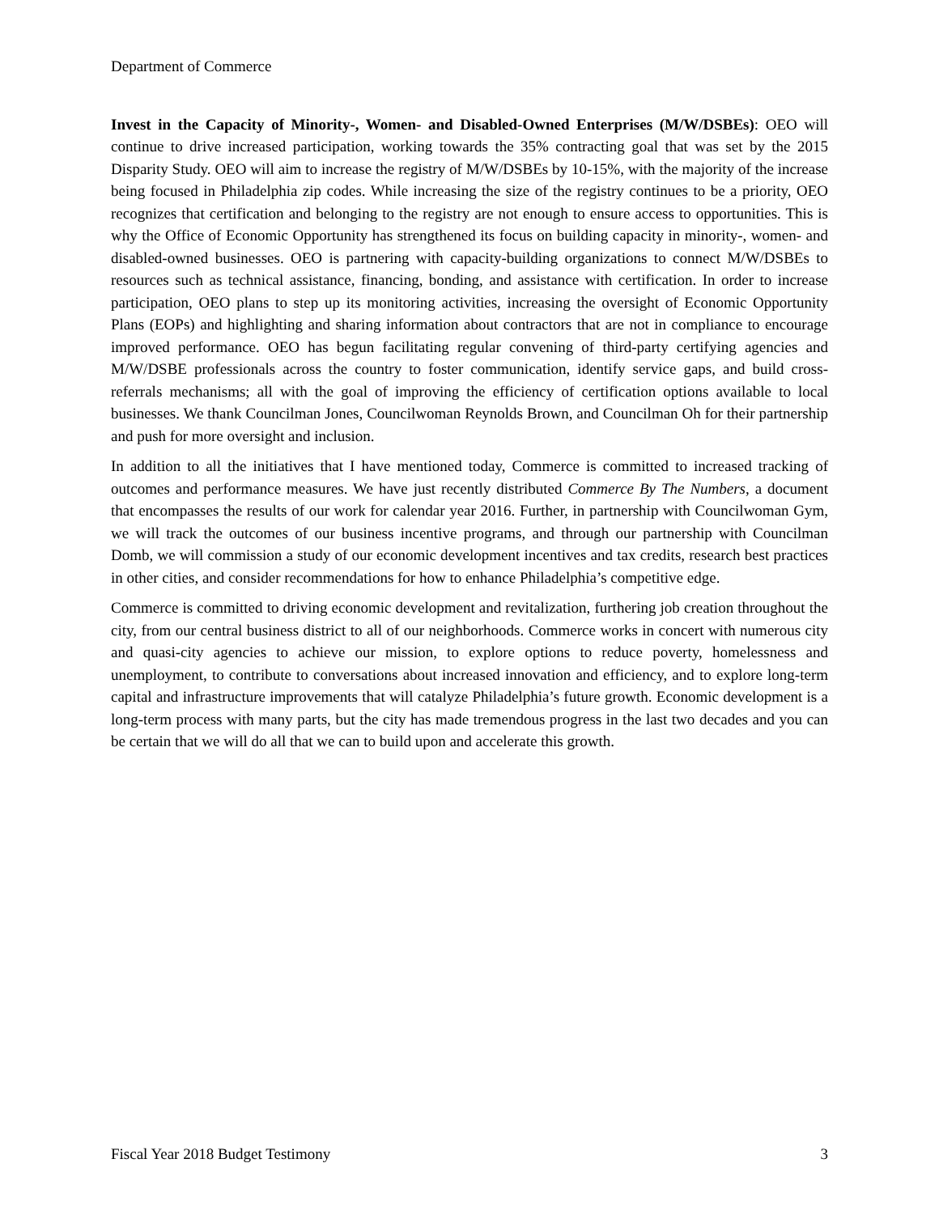Department of Commerce
Invest in the Capacity of Minority-, Women- and Disabled-Owned Enterprises (M/W/DSBEs): OEO will continue to drive increased participation, working towards the 35% contracting goal that was set by the 2015 Disparity Study. OEO will aim to increase the registry of M/W/DSBEs by 10-15%, with the majority of the increase being focused in Philadelphia zip codes. While increasing the size of the registry continues to be a priority, OEO recognizes that certification and belonging to the registry are not enough to ensure access to opportunities. This is why the Office of Economic Opportunity has strengthened its focus on building capacity in minority-, women- and disabled-owned businesses. OEO is partnering with capacity-building organizations to connect M/W/DSBEs to resources such as technical assistance, financing, bonding, and assistance with certification. In order to increase participation, OEO plans to step up its monitoring activities, increasing the oversight of Economic Opportunity Plans (EOPs) and highlighting and sharing information about contractors that are not in compliance to encourage improved performance. OEO has begun facilitating regular convening of third-party certifying agencies and M/W/DSBE professionals across the country to foster communication, identify service gaps, and build cross-referrals mechanisms; all with the goal of improving the efficiency of certification options available to local businesses. We thank Councilman Jones, Councilwoman Reynolds Brown, and Councilman Oh for their partnership and push for more oversight and inclusion.
In addition to all the initiatives that I have mentioned today, Commerce is committed to increased tracking of outcomes and performance measures. We have just recently distributed Commerce By The Numbers, a document that encompasses the results of our work for calendar year 2016. Further, in partnership with Councilwoman Gym, we will track the outcomes of our business incentive programs, and through our partnership with Councilman Domb, we will commission a study of our economic development incentives and tax credits, research best practices in other cities, and consider recommendations for how to enhance Philadelphia’s competitive edge.
Commerce is committed to driving economic development and revitalization, furthering job creation throughout the city, from our central business district to all of our neighborhoods. Commerce works in concert with numerous city and quasi-city agencies to achieve our mission, to explore options to reduce poverty, homelessness and unemployment, to contribute to conversations about increased innovation and efficiency, and to explore long-term capital and infrastructure improvements that will catalyze Philadelphia’s future growth. Economic development is a long-term process with many parts, but the city has made tremendous progress in the last two decades and you can be certain that we will do all that we can to build upon and accelerate this growth.
Fiscal Year 2018 Budget Testimony 3